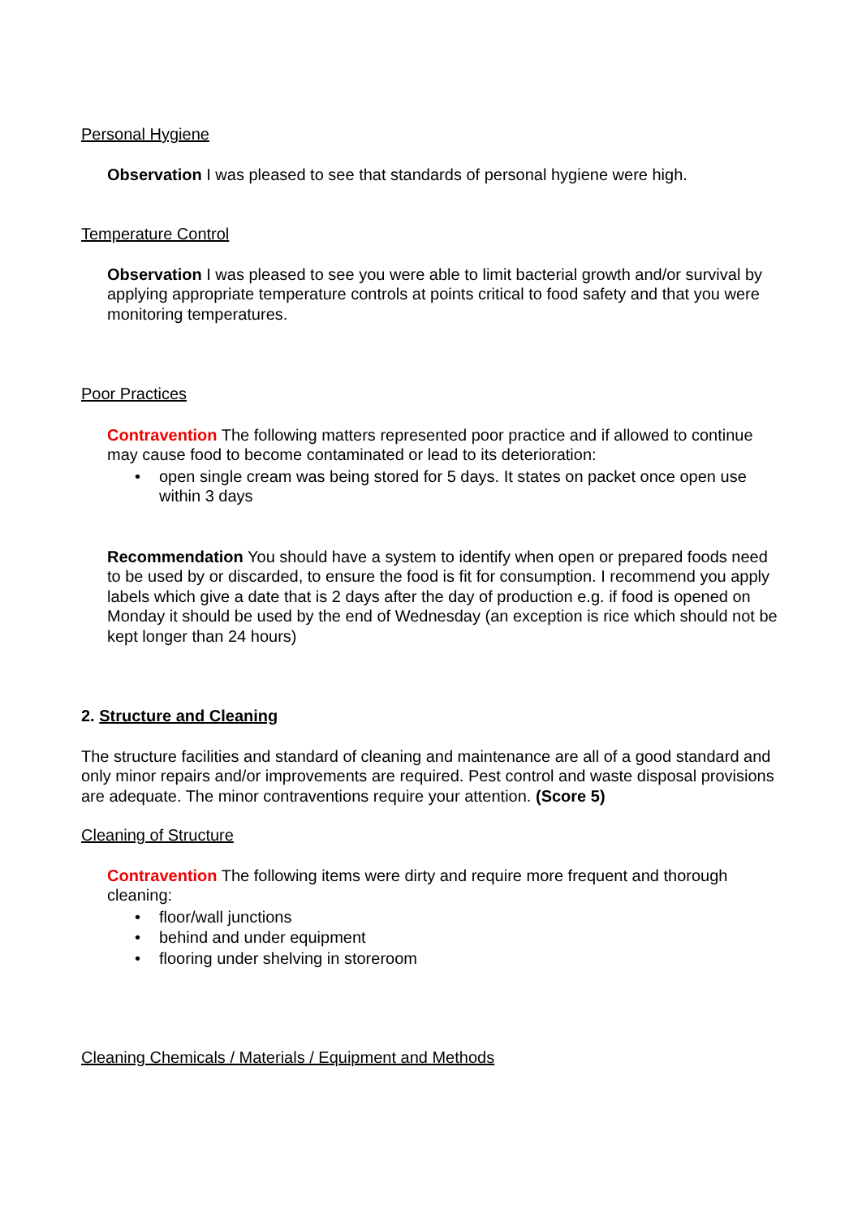Personal Hygiene
Observation I was pleased to see that standards of personal hygiene were high.
Temperature Control
Observation I was pleased to see you were able to limit bacterial growth and/or survival by applying appropriate temperature controls at points critical to food safety and that you were monitoring temperatures.
Poor Practices
Contravention The following matters represented poor practice and if allowed to continue may cause food to become contaminated or lead to its deterioration:
• open single cream was being stored for 5 days. It states on packet once open use within 3 days
Recommendation You should have a system to identify when open or prepared foods need to be used by or discarded, to ensure the food is fit for consumption. I recommend you apply labels which give a date that is 2 days after the day of production e.g. if food is opened on Monday it should be used by the end of Wednesday (an exception is rice which should not be kept longer than 24 hours)
2. Structure and Cleaning
The structure facilities and standard of cleaning and maintenance are all of a good standard and only minor repairs and/or improvements are required. Pest control and waste disposal provisions are adequate. The minor contraventions require your attention. (Score 5)
Cleaning of Structure
Contravention The following items were dirty and require more frequent and thorough cleaning:
• floor/wall junctions
• behind and under equipment
• flooring under shelving in storeroom
Cleaning Chemicals / Materials / Equipment and Methods